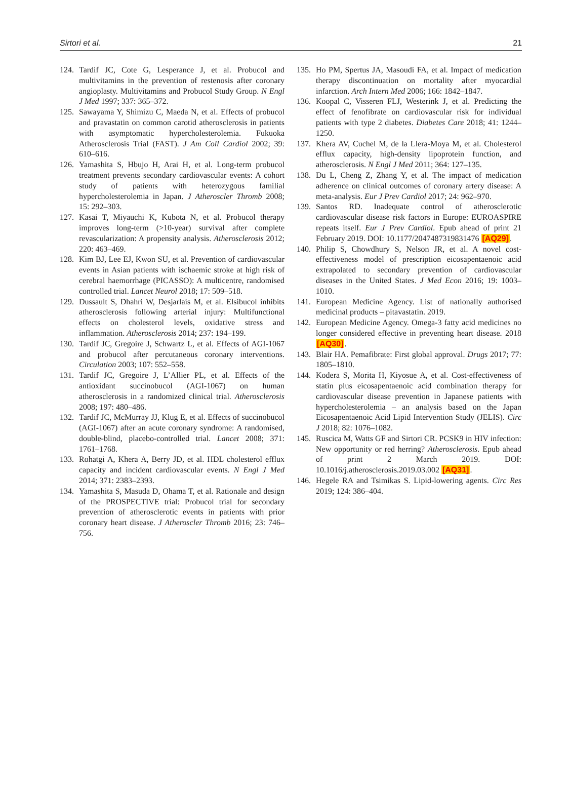Sirtori et al. 21
124. Tardif JC, Cote G, Lesperance J, et al. Probucol and multivitamins in the prevention of restenosis after coronary angioplasty. Multivitamins and Probucol Study Group. N Engl J Med 1997; 337: 365–372.
125. Sawayama Y, Shimizu C, Maeda N, et al. Effects of probucol and pravastatin on common carotid atherosclerosis in patients with asymptomatic hypercholesterolemia. Fukuoka Atherosclerosis Trial (FAST). J Am Coll Cardiol 2002; 39: 610–616.
126. Yamashita S, Hbujo H, Arai H, et al. Long-term probucol treatment prevents secondary cardiovascular events: A cohort study of patients with heterozygous familial hypercholesterolemia in Japan. J Atheroscler Thromb 2008; 15: 292–303.
127. Kasai T, Miyauchi K, Kubota N, et al. Probucol therapy improves long-term (>10-year) survival after complete revascularization: A propensity analysis. Atherosclerosis 2012; 220: 463–469.
128. Kim BJ, Lee EJ, Kwon SU, et al. Prevention of cardiovascular events in Asian patients with ischaemic stroke at high risk of cerebral haemorrhage (PICASSO): A multicentre, randomised controlled trial. Lancet Neurol 2018; 17: 509–518.
129. Dussault S, Dhahri W, Desjarlais M, et al. Elsibucol inhibits atherosclerosis following arterial injury: Multifunctional effects on cholesterol levels, oxidative stress and inflammation. Atherosclerosis 2014; 237: 194–199.
130. Tardif JC, Gregoire J, Schwartz L, et al. Effects of AGI-1067 and probucol after percutaneous coronary interventions. Circulation 2003; 107: 552–558.
131. Tardif JC, Gregoire J, L’Allier PL, et al. Effects of the antioxidant succinobucol (AGI-1067) on human atherosclerosis in a randomized clinical trial. Atherosclerosis 2008; 197: 480–486.
132. Tardif JC, McMurray JJ, Klug E, et al. Effects of succinobucol (AGI-1067) after an acute coronary syndrome: A randomised, double-blind, placebo-controlled trial. Lancet 2008; 371: 1761–1768.
133. Rohatgi A, Khera A, Berry JD, et al. HDL cholesterol efflux capacity and incident cardiovascular events. N Engl J Med 2014; 371: 2383–2393.
134. Yamashita S, Masuda D, Ohama T, et al. Rationale and design of the PROSPECTIVE trial: Probucol trial for secondary prevention of atherosclerotic events in patients with prior coronary heart disease. J Atheroscler Thromb 2016; 23: 746–756.
135. Ho PM, Spertus JA, Masoudi FA, et al. Impact of medication therapy discontinuation on mortality after myocardial infarction. Arch Intern Med 2006; 166: 1842–1847.
136. Koopal C, Visseren FLJ, Westerink J, et al. Predicting the effect of fenofibrate on cardiovascular risk for individual patients with type 2 diabetes. Diabetes Care 2018; 41: 1244–1250.
137. Khera AV, Cuchel M, de la Llera-Moya M, et al. Cholesterol efflux capacity, high-density lipoprotein function, and atherosclerosis. N Engl J Med 2011; 364: 127–135.
138. Du L, Cheng Z, Zhang Y, et al. The impact of medication adherence on clinical outcomes of coronary artery disease: A meta-analysis. Eur J Prev Cardiol 2017; 24: 962–970.
139. Santos RD. Inadequate control of atherosclerotic cardiovascular disease risk factors in Europe: EUROASPIRE repeats itself. Eur J Prev Cardiol. Epub ahead of print 21 February 2019. DOI: 10.1177/2047487319831476 [AQ29].
140. Philip S, Chowdhury S, Nelson JR, et al. A novel cost-effectiveness model of prescription eicosapentaenoic acid extrapolated to secondary prevention of cardiovascular diseases in the United States. J Med Econ 2016; 19: 1003–1010.
141. European Medicine Agency. List of nationally authorised medicinal products – pitavastatin. 2019.
142. European Medicine Agency. Omega-3 fatty acid medicines no longer considered effective in preventing heart disease. 2018 [AQ30].
143. Blair HA. Pemafibrate: First global approval. Drugs 2017; 77: 1805–1810.
144. Kodera S, Morita H, Kiyosue A, et al. Cost-effectiveness of statin plus eicosapentaenoic acid combination therapy for cardiovascular disease prevention in Japanese patients with hypercholesterolemia – an analysis based on the Japan Eicosapentaenoic Acid Lipid Intervention Study (JELIS). Circ J 2018; 82: 1076–1082.
145. Ruscica M, Watts GF and Sirtori CR. PCSK9 in HIV infection: New opportunity or red herring? Atherosclerosis. Epub ahead of print 2 March 2019. DOI: 10.1016/j.atherosclerosis.2019.03.002 [AQ31].
146. Hegele RA and Tsimikas S. Lipid-lowering agents. Circ Res 2019; 124: 386–404.